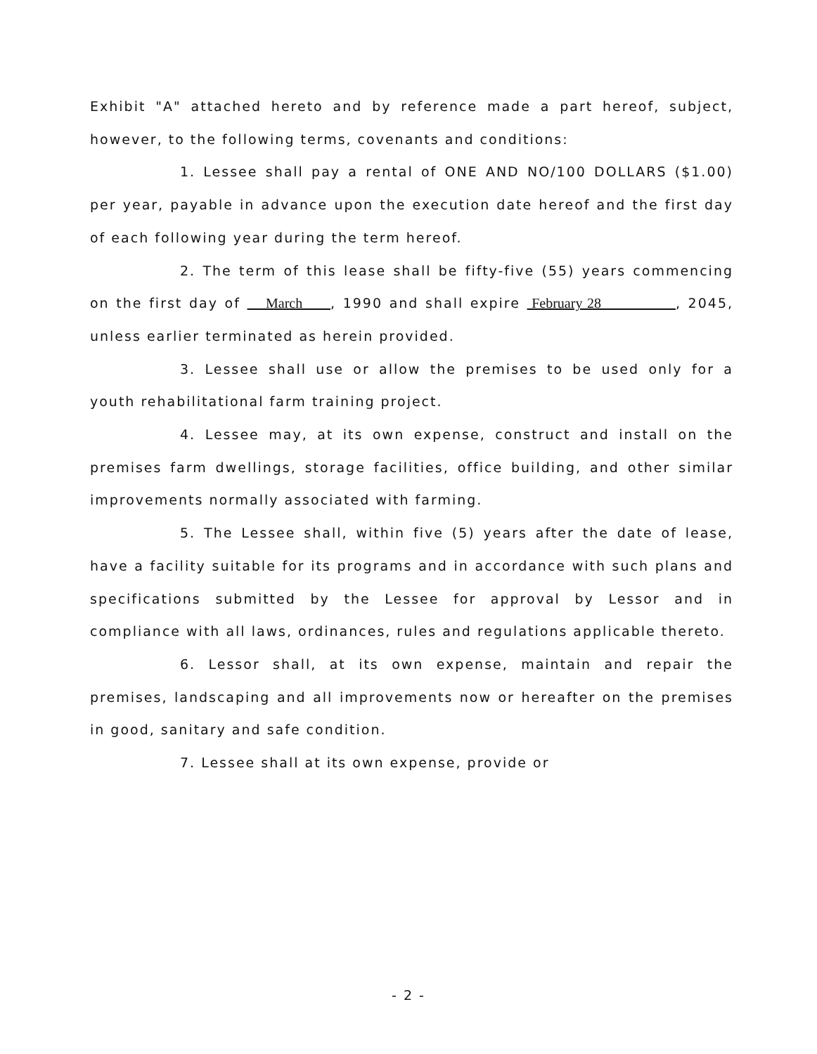Exhibit "A" attached hereto and by reference made a part hereof, subject, however, to the following terms, covenants and conditions:
1. Lessee shall pay a rental of ONE AND NO/100 DOLLARS ($1.00) per year, payable in advance upon the execution date hereof and the first day of each following year during the term hereof.
2. The term of this lease shall be fifty-five (55) years commencing on the first day of March , 1990 and shall expire February 28 , 2045, unless earlier terminated as herein provided.
3. Lessee shall use or allow the premises to be used only for a youth rehabilitational farm training project.
4. Lessee may, at its own expense, construct and install on the premises farm dwellings, storage facilities, office building, and other similar improvements normally associated with farming.
5. The Lessee shall, within five (5) years after the date of lease, have a facility suitable for its programs and in accordance with such plans and specifications submitted by the Lessee for approval by Lessor and in compliance with all laws, ordinances, rules and regulations applicable thereto.
6. Lessor shall, at its own expense, maintain and repair the premises, landscaping and all improvements now or hereafter on the premises in good, sanitary and safe condition.
7. Lessee shall at its own expense, provide or
- 2 -